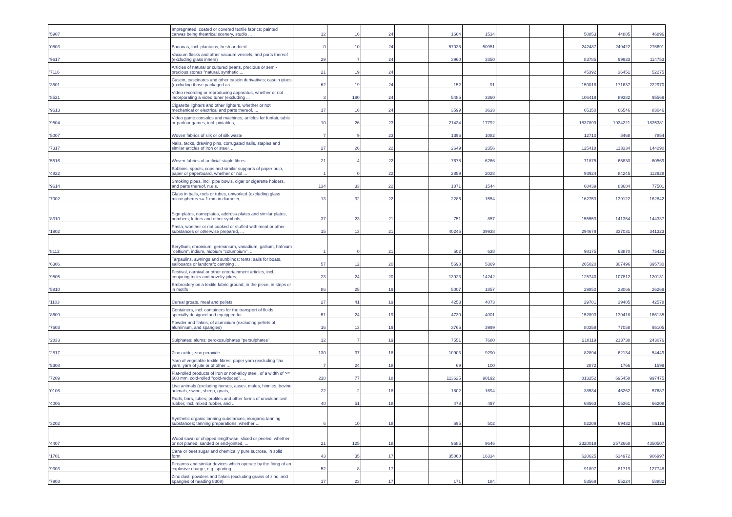| '5907 | Impregnated, coated or covered textile fabrics; painted canvas being theatrical scenery, studio ... | 12 | 16 | 24 | | 1664 | 1534 | | | 50853 | 44885 | 46896 |
| '0803 | Bananas, incl. plantains, fresh or dried | 0 | 10 | 24 | | 57035 | 50951 | | | 242487 | 249422 | 276691 |
| '9617 | Vacuum flasks and other vacuum vessels, and parts thereof (excluding glass inners) | 29 | 7 | 24 | | 3960 | 3350 | | | 83785 | 99933 | 114753 |
| '7116 | Articles of natural or cultured pearls, precious or semi-precious stones "natural, synthetic ... | 21 | 19 | 24 | | | | | | 45392 | 36451 | 52275 |
| '3501 | Casein, caseinates and other casein derivatives; casein glues (excluding those packaged as ... | 62 | 19 | 24 | | 152 | 91 | | | 159018 | 171637 | 222970 |
| '8521 | Video recording or reproducing apparatus, whether or not incorporating a video tuner (excluding ... | 3 | 190 | 24 | | 5485 | 3360 | | | 106419 | 89382 | 95569 |
| '9613 | Cigarette lighters and other lighters, whether or not mechanical or electrical and parts thereof, ... | 17 | 16 | 24 | | 3599 | 3633 | | | 65150 | 66546 | 83046 |
| '9504 | Video game consoles and machines, articles for funfair, table or parlour games, incl. pintables, ... | 10 | 26 | 23 | | 21434 | 17792 | | | 1837899 | 1924221 | 1825381 |
| '5007 | Woven fabrics of silk or of silk waste | 7 | 9 | 23 | | 1396 | 1082 | | | 12710 | 8468 | 7854 |
| '7317 | Nails, tacks, drawing pins, corrugated nails, staples and similar articles of iron or steel, ... | 27 | 26 | 22 | | 2649 | 2356 | | | 125418 | 113334 | 144290 |
| '5516 | Woven fabrics of artificial staple fibres | 21 | 4 | 22 | | 7678 | 6266 | | | 71875 | 65830 | 60569 |
| '4822 | Bobbins, spools, cops and similar supports of paper pulp, paper or paperboard, whether or not ... | 1 | 0 | 22 | | 2859 | 2028 | | | 93924 | 84245 | 112928 |
| '9614 | Smoking pipes, incl. pipe bowls, cigar or cigarette holders, and parts thereof, n.e.s. | 134 | 33 | 22 | | 1871 | 1544 | | | 68439 | 83684 | 77501 |
| '7002 | Glass in balls, rods or tubes, unworked (excluding glass microspheres <= 1 mm in diameter, ... | 13 | 32 | 22 | | 2286 | 1554 | | | 162753 | 139122 | 162842 |
| '8310 | Sign-plates, nameplates, address-plates and similar plates, numbers, letters and other symbols, ... | 37 | 23 | 21 | | 751 | 857 | | | 155553 | 141364 | 144337 |
| '1902 | Pasta, whether or not cooked or stuffed with meat or other substances or otherwise prepared, ... | 15 | 13 | 21 | | 40245 | 39938 | | | 294679 | 337031 | 341323 |
| '8112 | Beryllium, chromium, germanium, vanadium, gallium, hafnium "celtium", indium, niobium "columbium", ... | 1 | 0 | 21 | | 502 | 638 | | | 98175 | 63870 | 75422 |
| '6306 | Tarpaulins, awnings and sunblinds; tents; sails for boats, sailboards or landcraft; camping ... | 57 | 12 | 20 | | 5698 | 5369 | | | 265020 | 307496 | 395730 |
| '9505 | Festival, carnival or other entertainment articles, incl. conjuring tricks and novelty jokes, ... | 23 | 24 | 20 | | 13923 | 14242 | | | 125740 | 107812 | 120131 |
| '5810 | Embroidery on a textile fabric ground, in the piece, in strips or in motifs | 86 | 25 | 19 | | 5007 | 1857 | | | 29850 | 23066 | 26269 |
| '1103 | Cereal groats, meal and pellets | 27 | 41 | 19 | | 4253 | 4073 | | | 29781 | 39485 | 42578 |
| '8609 | Containers, incl. containers for the transport of fluids, specially designed and equipped for ... | 51 | 24 | 19 | | 4730 | 4001 | | | 152893 | 139418 | 166135 |
| '7603 | Powder and flakes, of aluminium (excluding pellets of aluminium, and spangles) | 16 | 13 | 19 | | 3765 | 3999 | | | 80359 | 77058 | 95105 |
| '2833 | Sulphates; alums; peroxosulphates "persulphates" | 12 | 7 | 19 | | 7551 | 7680 | | | 210119 | 213738 | 243076 |
| '2817 | Zinc oxide; zinc peroxide | 130 | 37 | 18 | | 10903 | 9290 | | | 82894 | 62134 | 54449 |
| '5308 | Yarn of vegetable textile fibres; paper yarn (excluding flax yarn, yarn of jute or of other ... | 7 | 24 | 18 | | 69 | 100 | | | 2872 | 1766 | 1599 |
| '7209 | Flat-rolled products of iron or non-alloy steel, of a width of >= 600 mm, cold-rolled "cold-reduced", ... | 218 | 77 | 18 | | 113625 | 90192 | | | 813252 | 695458 | 997475 |
| '0106 | Live animals (excluding horses, asses, mules, hinnies, bovine animals, swine, sheep, goats, ... | 22 | 2 | 18 | | 1802 | 1694 | | | 38534 | 46262 | 57687 |
| '4006 | Rods, bars, tubes, profiles and other forms of unvulcanised rubber, incl. mixed rubber, and ... | 40 | 51 | 18 | | 478 | 497 | | | 68563 | 55361 | 66208 |
| '3202 | Synthetic organic tanning substances; inorganic tanning substances; tanning preparations, whether ... | 6 | 10 | 18 | | 695 | 502 | | | 82209 | 69432 | 86116 |
| '4407 | Wood sawn or chipped lengthwise, sliced or peeled, whether or not planed, sanded or end-jointed, ... | 21 | 125 | 18 | | 9685 | 9646 | | | 2320019 | 2572668 | 4350507 |
| '1701 | Cane or beet sugar and chemically pure sucrose, in solid form | 43 | 35 | 17 | | 35060 | 16334 | | | 620625 | 634972 | 906997 |
| '9303 | Firearms and similar devices which operate by the firing of an explosive charge, e.g. sporting ... | 52 | 8 | 17 | | | | | | 91897 | 81719 | 127748 |
| '7903 | Zinc dust, powders and flakes (excluding grains of zinc, and spangles of heading 8308) | 17 | 23 | 17 | | 171 | 184 | | | 53569 | 55224 | 58882 |